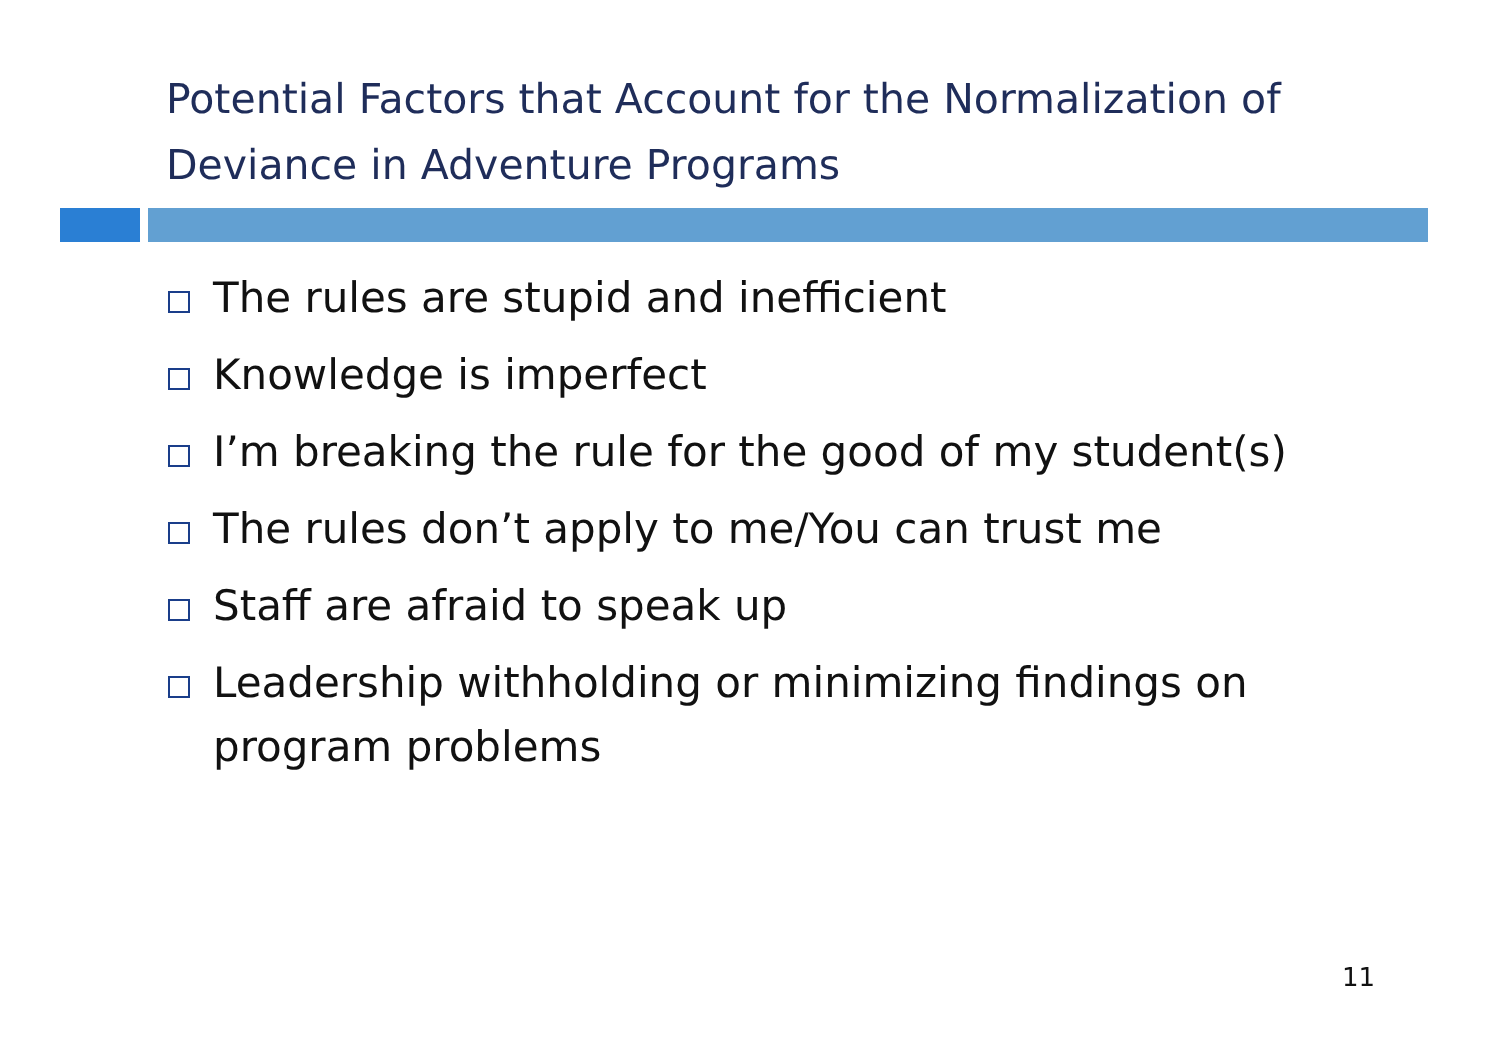Potential Factors that Account for the Normalization of Deviance in Adventure Programs
The rules are stupid and inefficient
Knowledge is imperfect
I’m breaking the rule for the good of my student(s)
The rules don’t apply to me/You can trust me
Staff are afraid to speak up
Leadership withholding or minimizing findings on program problems
11